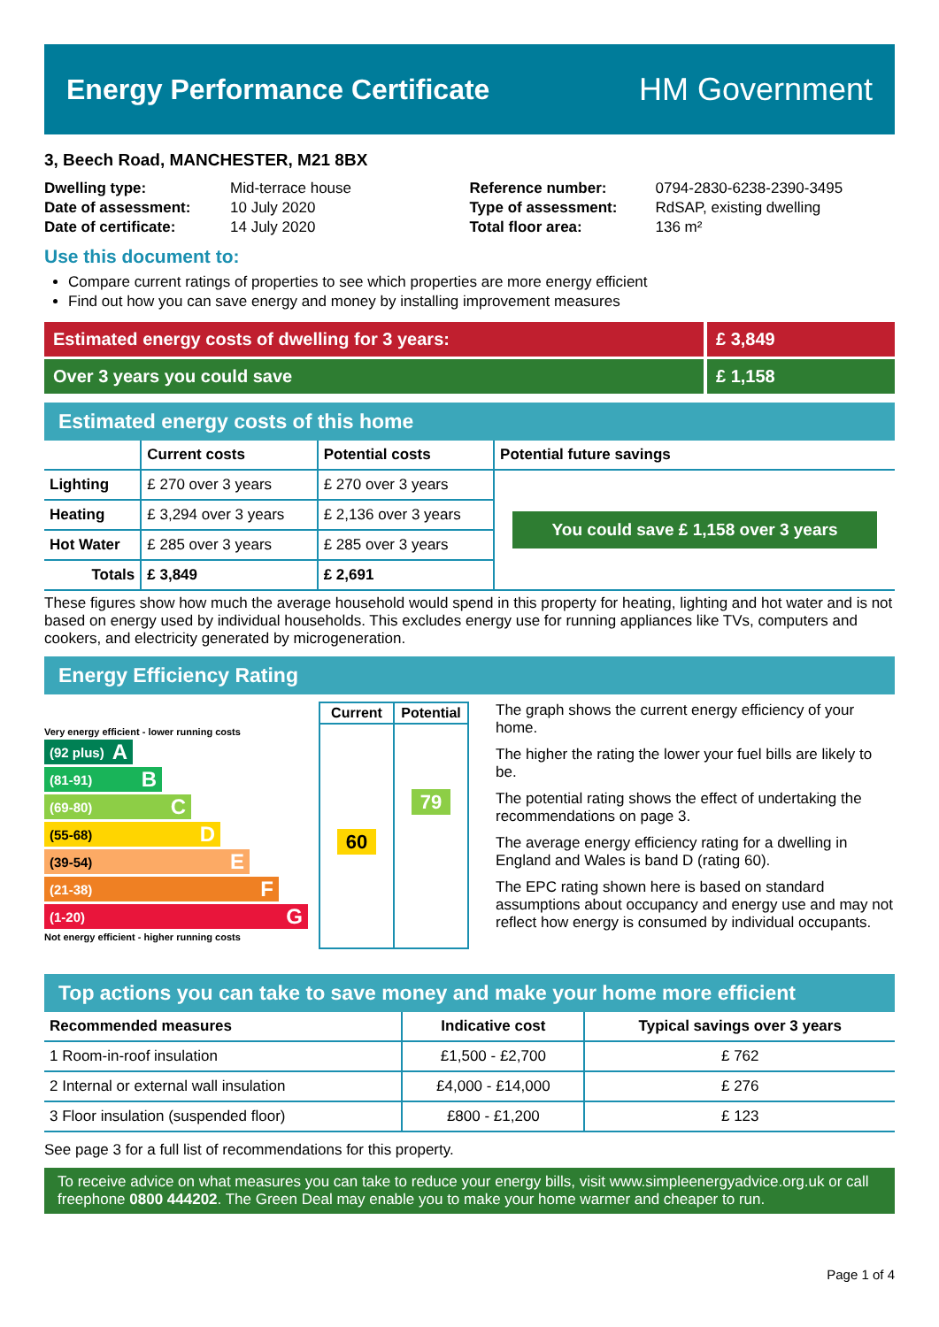Energy Performance Certificate HM Government
3, Beech Road, MANCHESTER, M21 8BX
| Dwelling type: | Mid-terrace house |
| Date of assessment: | 10 July 2020 |
| Date of certificate: | 14 July 2020 |
| Reference number: | 0794-2830-6238-2390-3495 |
| Type of assessment: | RdSAP, existing dwelling |
| Total floor area: | 136 m² |
Use this document to:
Compare current ratings of properties to see which properties are more energy efficient
Find out how you can save energy and money by installing improvement measures
Estimated energy costs of dwelling for 3 years:
£ 3,849
Over 3 years you could save £ 1,158
Estimated energy costs of this home
| | Current costs | Potential costs | Potential future savings |
| --- | --- | --- | --- |
| Lighting | £ 270 over 3 years | £ 270 over 3 years | You could save £ 1,158 over 3 years |
| Heating | £ 3,294 over 3 years | £ 2,136 over 3 years | |
| Hot Water | £ 285 over 3 years | £ 285 over 3 years | |
| Totals | £ 3,849 | £ 2,691 | |
These figures show how much the average household would spend in this property for heating, lighting and hot water and is not based on energy used by individual households. This excludes energy use for running appliances like TVs, computers and cookers, and electricity generated by microgeneration.
Energy Efficiency Rating
Very energy efficient - lower running costs
(92 plus) A
(81-91) B
(69-80) C
(55-68) D
(39-54) E
(21-38) F
(1-20) G
Not energy efficient - higher running costs
| Current | Potential |
| --- | --- |
| 60 | 79 |
The graph shows the current energy efficiency of your home.
The higher the rating the lower your fuel bills are likely to be.
The potential rating shows the effect of undertaking the recommendations on page 3.
The average energy efficiency rating for a dwelling in England and Wales is band D (rating 60).
The EPC rating shown here is based on standard assumptions about occupancy and energy use and may not reflect how energy is consumed by individual occupants.
Top actions you can take to save money and make your home more efficient
| Recommended measures | Indicative cost | Typical savings over 3 years |
| --- | --- | --- |
| 1 Room-in-roof insulation | £1,500 - £2,700 | £ 762 |
| 2 Internal or external wall insulation | £4,000 - £14,000 | £ 276 |
| 3 Floor insulation (suspended floor) | £800 - £1,200 | £ 123 |
See page 3 for a full list of recommendations for this property.
To receive advice on what measures you can take to reduce your energy bills, visit www.simpleenergyadvice.org.uk or call freephone 0800 444202. The Green Deal may enable you to make your home warmer and cheaper to run.
Page 1 of 4